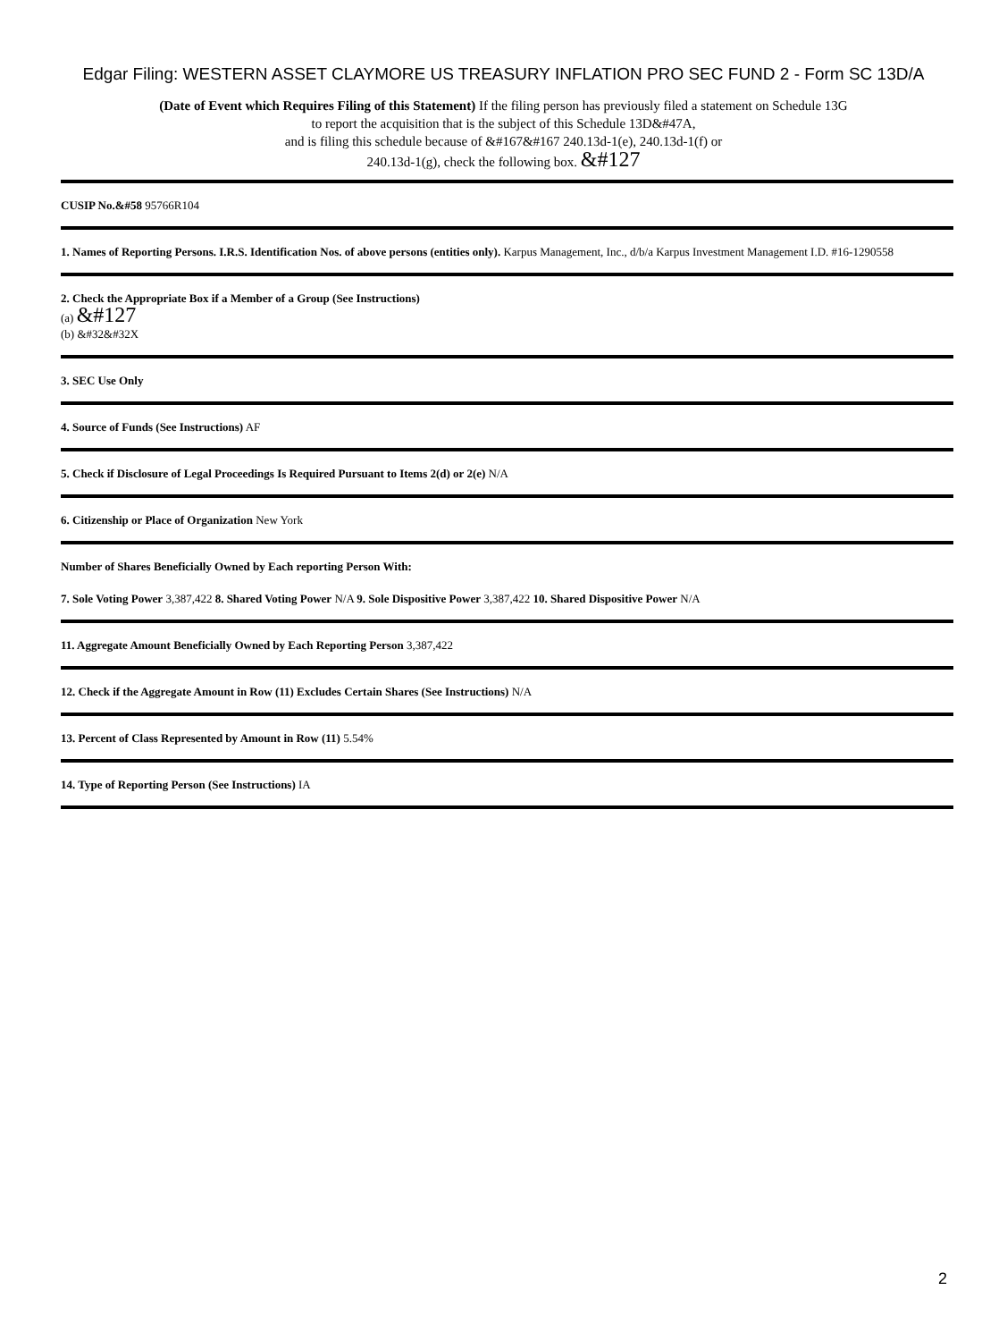Edgar Filing: WESTERN ASSET CLAYMORE US TREASURY INFLATION PRO SEC FUND 2 - Form SC 13D/A
(Date of Event which Requires Filing of this Statement) If the filing person has previously filed a statement on Schedule 13G
to report the acquisition that is the subject of this Schedule 13D&#47A,
and is filing this schedule because of &#167&#167 240.13d-1(e), 240.13d-1(f) or
240.13d-1(g), check the following box. &#127
CUSIP No.&#58 95766R104
1. Names of Reporting Persons. I.R.S. Identification Nos. of above persons (entities only). Karpus Management, Inc., d/b/a Karpus Investment Management I.D. #16-1290558
2. Check the Appropriate Box if a Member of a Group (See Instructions)
(a) &#127
(b) &#32&#32X
3. SEC Use Only
4. Source of Funds (See Instructions) AF
5. Check if Disclosure of Legal Proceedings Is Required Pursuant to Items 2(d) or 2(e) N/A
6. Citizenship or Place of Organization New York
Number of Shares Beneficially Owned by Each reporting Person With:
7. Sole Voting Power 3,387,422 8. Shared Voting Power N/A 9. Sole Dispositive Power 3,387,422 10. Shared Dispositive Power N/A
11. Aggregate Amount Beneficially Owned by Each Reporting Person 3,387,422
12. Check if the Aggregate Amount in Row (11) Excludes Certain Shares (See Instructions) N/A
13. Percent of Class Represented by Amount in Row (11) 5.54%
14. Type of Reporting Person (See Instructions) IA
2